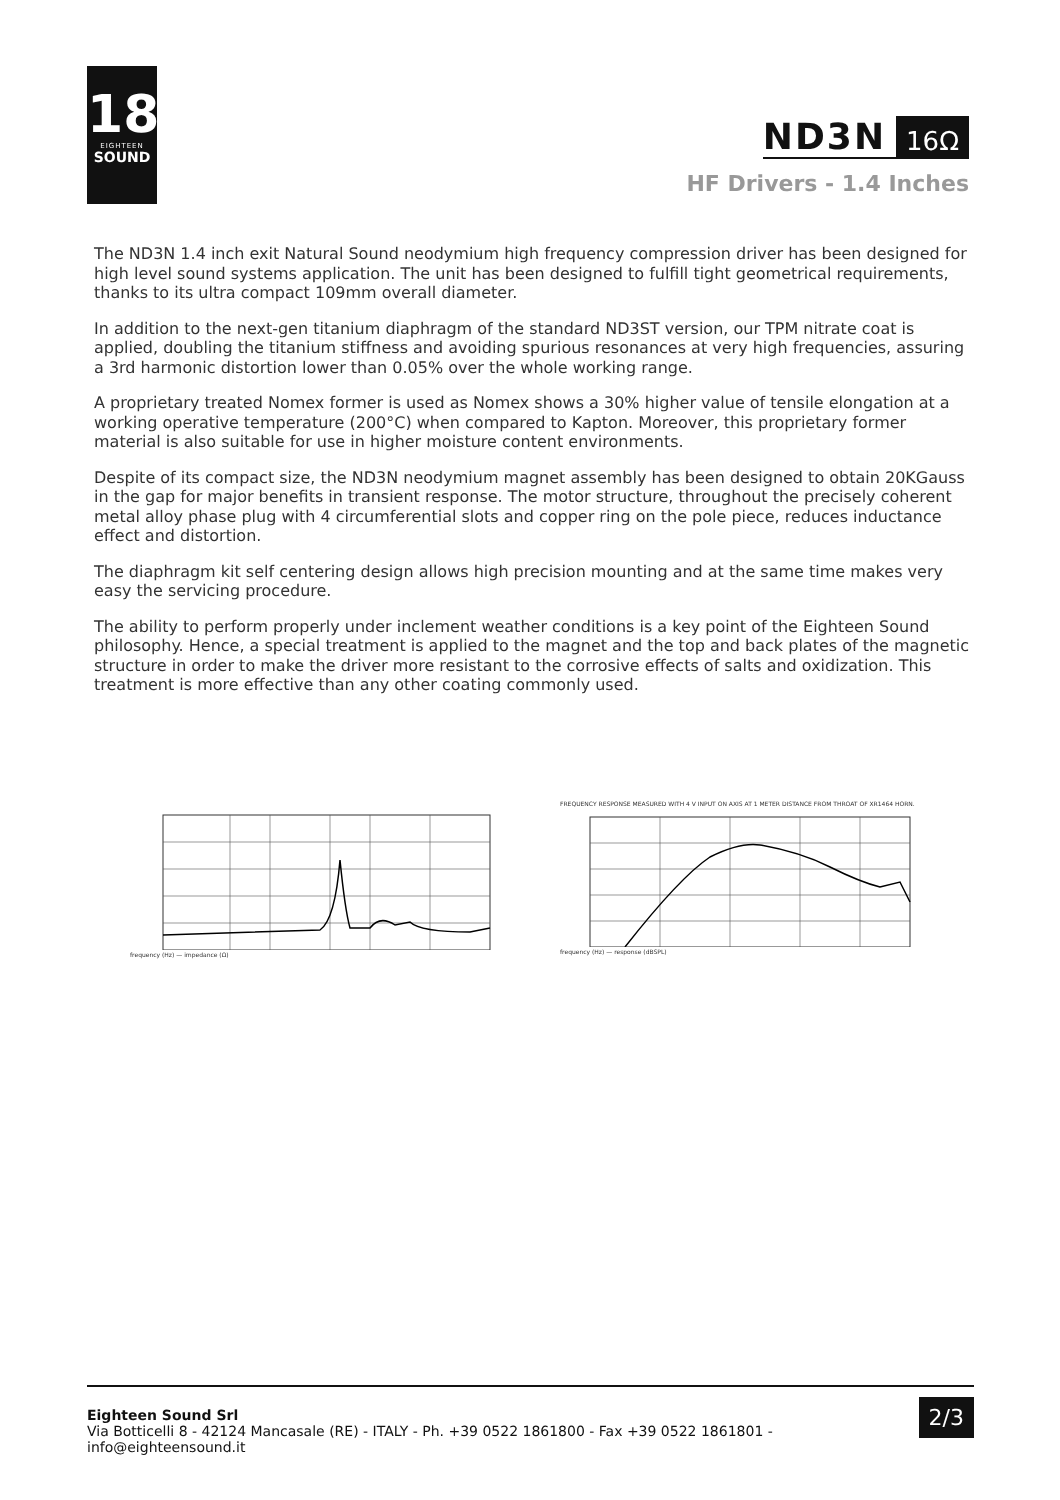18
EIGHTEEN
SOUND
ND3N 16Ω
HF Drivers - 1.4 Inches
The ND3N 1.4 inch exit Natural Sound neodymium high frequency compression driver has been designed for high level sound systems application. The unit has been designed to fulfill tight geometrical requirements, thanks to its ultra compact 109mm overall diameter.
In addition to the next-gen titanium diaphragm of the standard ND3ST version, our TPM nitrate coat is applied, doubling the titanium stiffness and avoiding spurious resonances at very high frequencies, assuring a 3rd harmonic distortion lower than 0.05% over the whole working range.
A proprietary treated Nomex former is used as Nomex shows a 30% higher value of tensile elongation at a working operative temperature (200°C) when compared to Kapton. Moreover, this proprietary former material is also suitable for use in higher moisture content environments.
Despite of its compact size, the ND3N neodymium magnet assembly has been designed to obtain 20KGauss in the gap for major benefits in transient response. The motor structure, throughout the precisely coherent metal alloy phase plug with 4 circumferential slots and copper ring on the pole piece, reduces inductance effect and distortion.
The diaphragm kit self centering design allows high precision mounting and at the same time makes very easy the servicing procedure.
The ability to perform properly under inclement weather conditions is a key point of the Eighteen Sound philosophy. Hence, a special treatment is applied to the magnet and the top and back plates of the magnetic structure in order to make the driver more resistant to the corrosive effects of salts and oxidization. This treatment is more effective than any other coating commonly used.
frequency (Hz) — impedance (Ω) FREQUENCY RESPONSE MEASURED WITH 4 V INPUT ON AXIS AT 1 METER DISTANCE FROM THROAT OF XR1464 HORN.
frequency (Hz) — response (dBSPL)
Eighteen Sound Srl
Via Botticelli 8 - 42124 Mancasale (RE) - ITALY - Ph. +39 0522 1861800 - Fax +39 0522 1861801 -
info@eighteensound.it
2/3